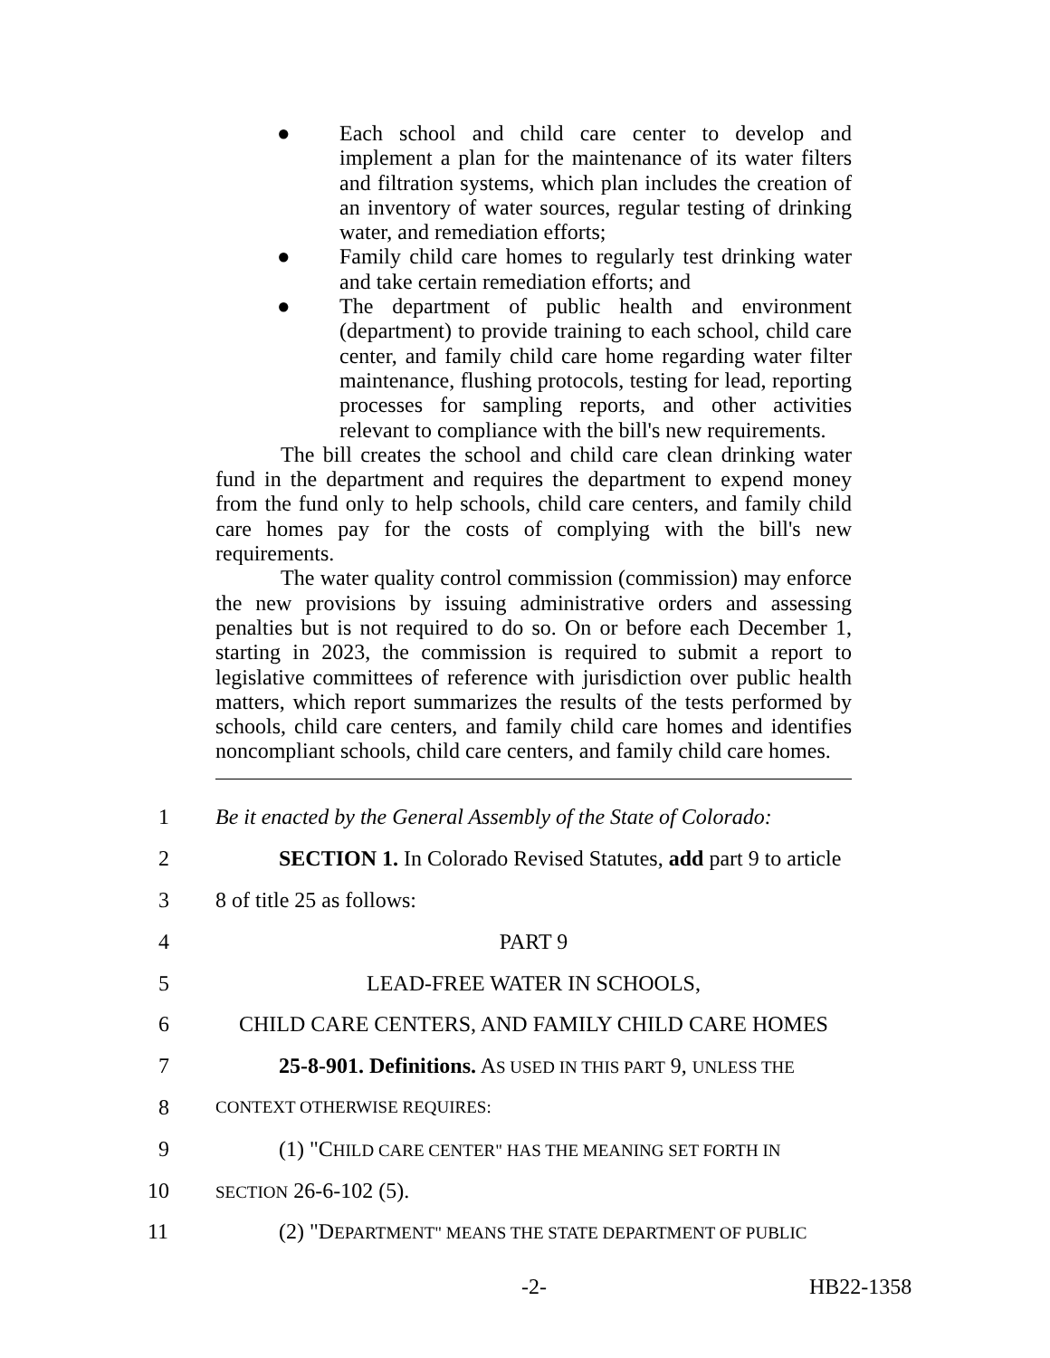● Each school and child care center to develop and implement a plan for the maintenance of its water filters and filtration systems, which plan includes the creation of an inventory of water sources, regular testing of drinking water, and remediation efforts;
● Family child care homes to regularly test drinking water and take certain remediation efforts; and
● The department of public health and environment (department) to provide training to each school, child care center, and family child care home regarding water filter maintenance, flushing protocols, testing for lead, reporting processes for sampling reports, and other activities relevant to compliance with the bill's new requirements.
The bill creates the school and child care clean drinking water fund in the department and requires the department to expend money from the fund only to help schools, child care centers, and family child care homes pay for the costs of complying with the bill's new requirements.
The water quality control commission (commission) may enforce the new provisions by issuing administrative orders and assessing penalties but is not required to do so. On or before each December 1, starting in 2023, the commission is required to submit a report to legislative committees of reference with jurisdiction over public health matters, which report summarizes the results of the tests performed by schools, child care centers, and family child care homes and identifies noncompliant schools, child care centers, and family child care homes.
1 Be it enacted by the General Assembly of the State of Colorado:
2 SECTION 1. In Colorado Revised Statutes, add part 9 to article
3 8 of title 25 as follows:
4 PART 9
5 LEAD-FREE WATER IN SCHOOLS,
6 CHILD CARE CENTERS, AND FAMILY CHILD CARE HOMES
7 25-8-901. Definitions. AS USED IN THIS PART 9, UNLESS THE
8 CONTEXT OTHERWISE REQUIRES:
9 (1) "CHILD CARE CENTER" HAS THE MEANING SET FORTH IN
10 SECTION 26-6-102 (5).
11 (2) "DEPARTMENT" MEANS THE STATE DEPARTMENT OF PUBLIC
-2- HB22-1358